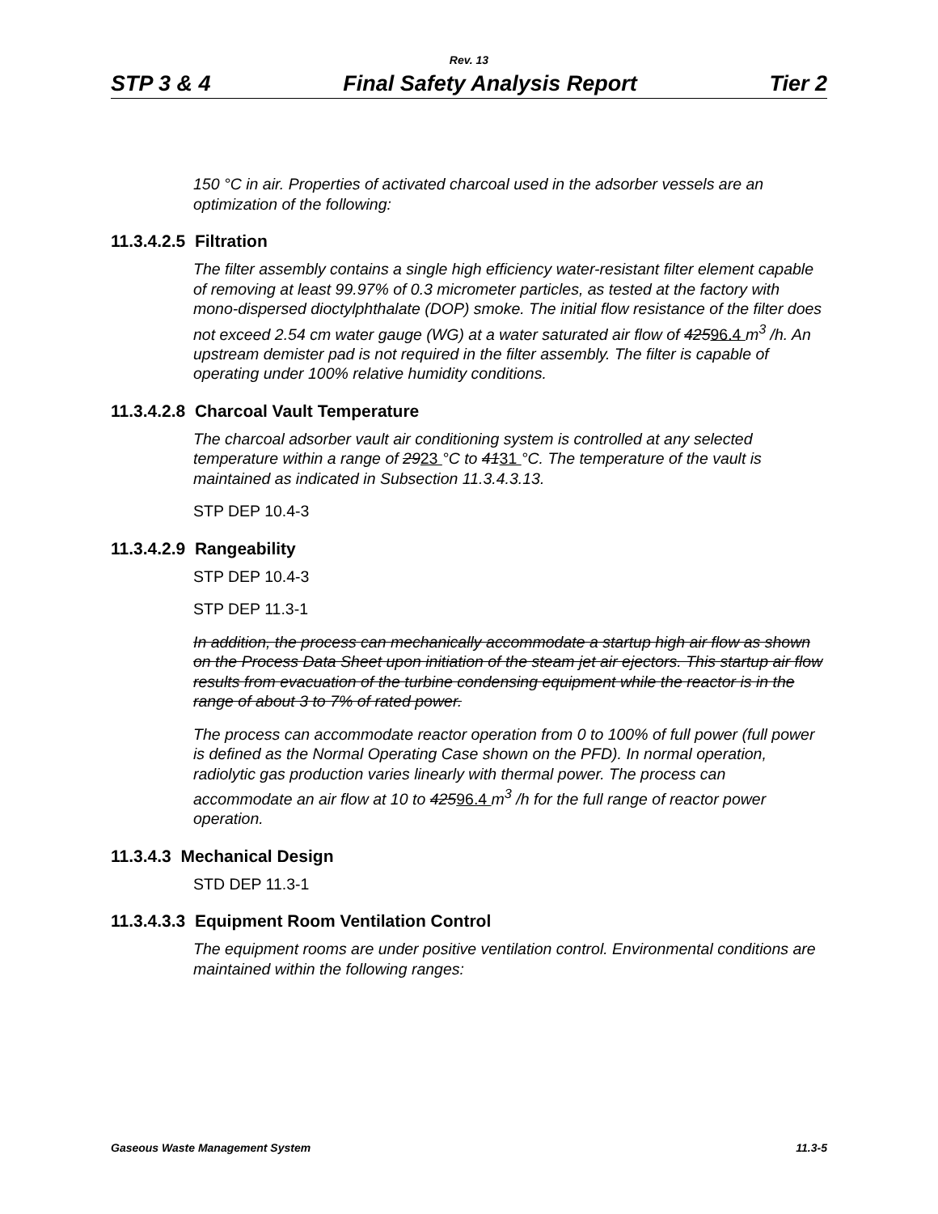Rev. 13
STP 3 & 4 Final Safety Analysis Report Tier 2
150 °C in air. Properties of activated charcoal used in the adsorber vessels are an optimization of the following:
11.3.4.2.5 Filtration
The filter assembly contains a single high efficiency water-resistant filter element capable of removing at least 99.97% of 0.3 micrometer particles, as tested at the factory with mono-dispersed dioctylphthalate (DOP) smoke. The initial flow resistance of the filter does not exceed 2.54 cm water gauge (WG) at a water saturated air flow of 42596.4 m<sup>3</sup> /h. An upstream demister pad is not required in the filter assembly. The filter is capable of operating under 100% relative humidity conditions.
11.3.4.2.8 Charcoal Vault Temperature
The charcoal adsorber vault air conditioning system is controlled at any selected temperature within a range of 2923 °C to 4131 °C. The temperature of the vault is maintained as indicated in Subsection 11.3.4.3.13.
STP DEP 10.4-3
11.3.4.2.9 Rangeability
STP DEP 10.4-3
STP DEP 11.3-1
In addition, the process can mechanically accommodate a startup high air flow as shown on the Process Data Sheet upon initiation of the steam jet air ejectors. This startup air flow results from evacuation of the turbine condensing equipment while the reactor is in the range of about 3 to 7% of rated power.
The process can accommodate reactor operation from 0 to 100% of full power (full power is defined as the Normal Operating Case shown on the PFD). In normal operation, radiolytic gas production varies linearly with thermal power. The process can accommodate an air flow at 10 to 42596.4 m<sup>3</sup> /h for the full range of reactor power operation.
11.3.4.3 Mechanical Design
STD DEP 11.3-1
11.3.4.3.3 Equipment Room Ventilation Control
The equipment rooms are under positive ventilation control. Environmental conditions are maintained within the following ranges:
Gaseous Waste Management System 11.3-5